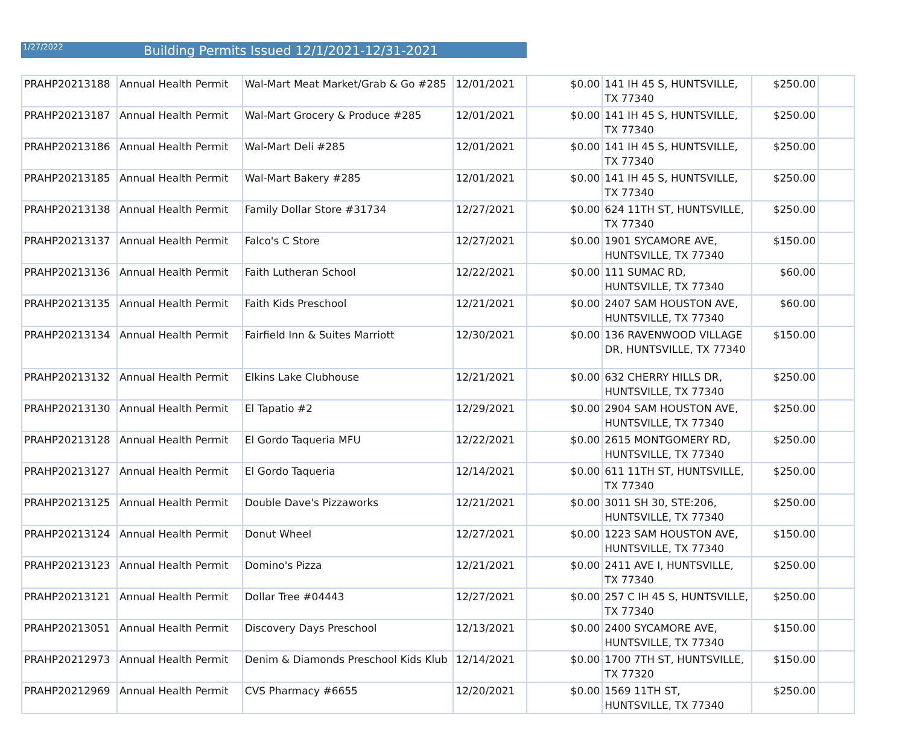1/27/2022 Building Permits Issued 12/1/2021-12/31-2021
| PRAHP20213188 | Annual Health Permit | Wal-Mart Meat Market/Grab & Go #285 | 12/01/2021 | $0.00 | 141 IH 45 S, HUNTSVILLE, TX 77340 | $250.00 | |
| PRAHP20213187 | Annual Health Permit | Wal-Mart Grocery & Produce #285 | 12/01/2021 | $0.00 | 141 IH 45 S, HUNTSVILLE, TX 77340 | $250.00 | |
| PRAHP20213186 | Annual Health Permit | Wal-Mart Deli #285 | 12/01/2021 | $0.00 | 141 IH 45 S, HUNTSVILLE, TX 77340 | $250.00 | |
| PRAHP20213185 | Annual Health Permit | Wal-Mart Bakery #285 | 12/01/2021 | $0.00 | 141 IH 45 S, HUNTSVILLE, TX 77340 | $250.00 | |
| PRAHP20213138 | Annual Health Permit | Family Dollar Store #31734 | 12/27/2021 | $0.00 | 624 11TH ST, HUNTSVILLE, TX 77340 | $250.00 | |
| PRAHP20213137 | Annual Health Permit | Falco's C Store | 12/27/2021 | $0.00 | 1901 SYCAMORE AVE, HUNTSVILLE, TX 77340 | $150.00 | |
| PRAHP20213136 | Annual Health Permit | Faith Lutheran School | 12/22/2021 | $0.00 | 111 SUMAC RD, HUNTSVILLE, TX 77340 | $60.00 | |
| PRAHP20213135 | Annual Health Permit | Faith Kids Preschool | 12/21/2021 | $0.00 | 2407 SAM HOUSTON AVE, HUNTSVILLE, TX 77340 | $60.00 | |
| PRAHP20213134 | Annual Health Permit | Fairfield Inn & Suites Marriott | 12/30/2021 | $0.00 | 136 RAVENWOOD VILLAGE DR, HUNTSVILLE, TX 77340 | $150.00 | |
| PRAHP20213132 | Annual Health Permit | Elkins Lake Clubhouse | 12/21/2021 | $0.00 | 632 CHERRY HILLS DR, HUNTSVILLE, TX 77340 | $250.00 | |
| PRAHP20213130 | Annual Health Permit | El Tapatio #2 | 12/29/2021 | $0.00 | 2904 SAM HOUSTON AVE, HUNTSVILLE, TX 77340 | $250.00 | |
| PRAHP20213128 | Annual Health Permit | El Gordo Taqueria MFU | 12/22/2021 | $0.00 | 2615 MONTGOMERY RD, HUNTSVILLE, TX 77340 | $250.00 | |
| PRAHP20213127 | Annual Health Permit | El Gordo Taqueria | 12/14/2021 | $0.00 | 611 11TH ST, HUNTSVILLE, TX 77340 | $250.00 | |
| PRAHP20213125 | Annual Health Permit | Double Dave's Pizzaworks | 12/21/2021 | $0.00 | 3011 SH 30, STE:206, HUNTSVILLE, TX 77340 | $250.00 | |
| PRAHP20213124 | Annual Health Permit | Donut Wheel | 12/27/2021 | $0.00 | 1223 SAM HOUSTON AVE, HUNTSVILLE, TX 77340 | $150.00 | |
| PRAHP20213123 | Annual Health Permit | Domino's Pizza | 12/21/2021 | $0.00 | 2411 AVE I, HUNTSVILLE, TX 77340 | $250.00 | |
| PRAHP20213121 | Annual Health Permit | Dollar Tree #04443 | 12/27/2021 | $0.00 | 257 C IH 45 S, HUNTSVILLE, TX 77340 | $250.00 | |
| PRAHP20213051 | Annual Health Permit | Discovery Days Preschool | 12/13/2021 | $0.00 | 2400 SYCAMORE AVE, HUNTSVILLE, TX 77340 | $150.00 | |
| PRAHP20212973 | Annual Health Permit | Denim & Diamonds Preschool Kids Klub | 12/14/2021 | $0.00 | 1700 7TH ST, HUNTSVILLE, TX 77320 | $150.00 | |
| PRAHP20212969 | Annual Health Permit | CVS Pharmacy #6655 | 12/20/2021 | $0.00 | 1569 11TH ST, HUNTSVILLE, TX 77340 | $250.00 | |